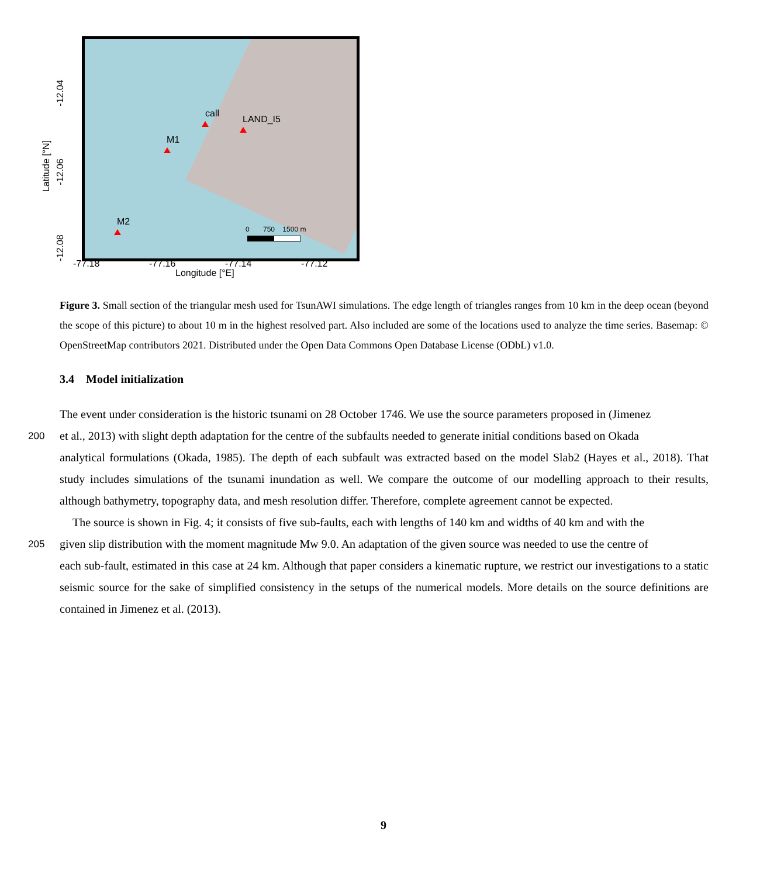call
LAND_I5
M1
M2
0 750 1500 m
-12.04
-12.06
-12.08
Latitude [°N]
-77.18 -77.16 -77.14 -77.12
Longitude [°E]
Figure 3. Small section of the triangular mesh used for TsunAWI simulations. The edge length of triangles ranges from 10 km in the deep ocean (beyond the scope of this picture) to about 10 m in the highest resolved part. Also included are some of the locations used to analyze the time series. Basemap: © OpenStreetMap contributors 2021. Distributed under the Open Data Commons Open Database License (ODbL) v1.0.
3.4 Model initialization
The event under consideration is the historic tsunami on 28 October 1746. We use the source parameters proposed in (Jimenez
200
et al., 2013) with slight depth adaptation for the centre of the subfaults needed to generate initial conditions based on Okada
analytical formulations (Okada, 1985). The depth of each subfault was extracted based on the model Slab2 (Hayes et al., 2018). That study includes simulations of the tsunami inundation as well. We compare the outcome of our modelling approach to their results, although bathymetry, topography data, and mesh resolution differ. Therefore, complete agreement cannot be expected.
The source is shown in Fig. 4; it consists of five sub-faults, each with lengths of 140 km and widths of 40 km and with the
205
given slip distribution with the moment magnitude Mw 9.0. An adaptation of the given source was needed to use the centre of
each sub-fault, estimated in this case at 24 km. Although that paper considers a kinematic rupture, we restrict our investigations to a static seismic source for the sake of simplified consistency in the setups of the numerical models. More details on the source definitions are contained in Jimenez et al. (2013).
9